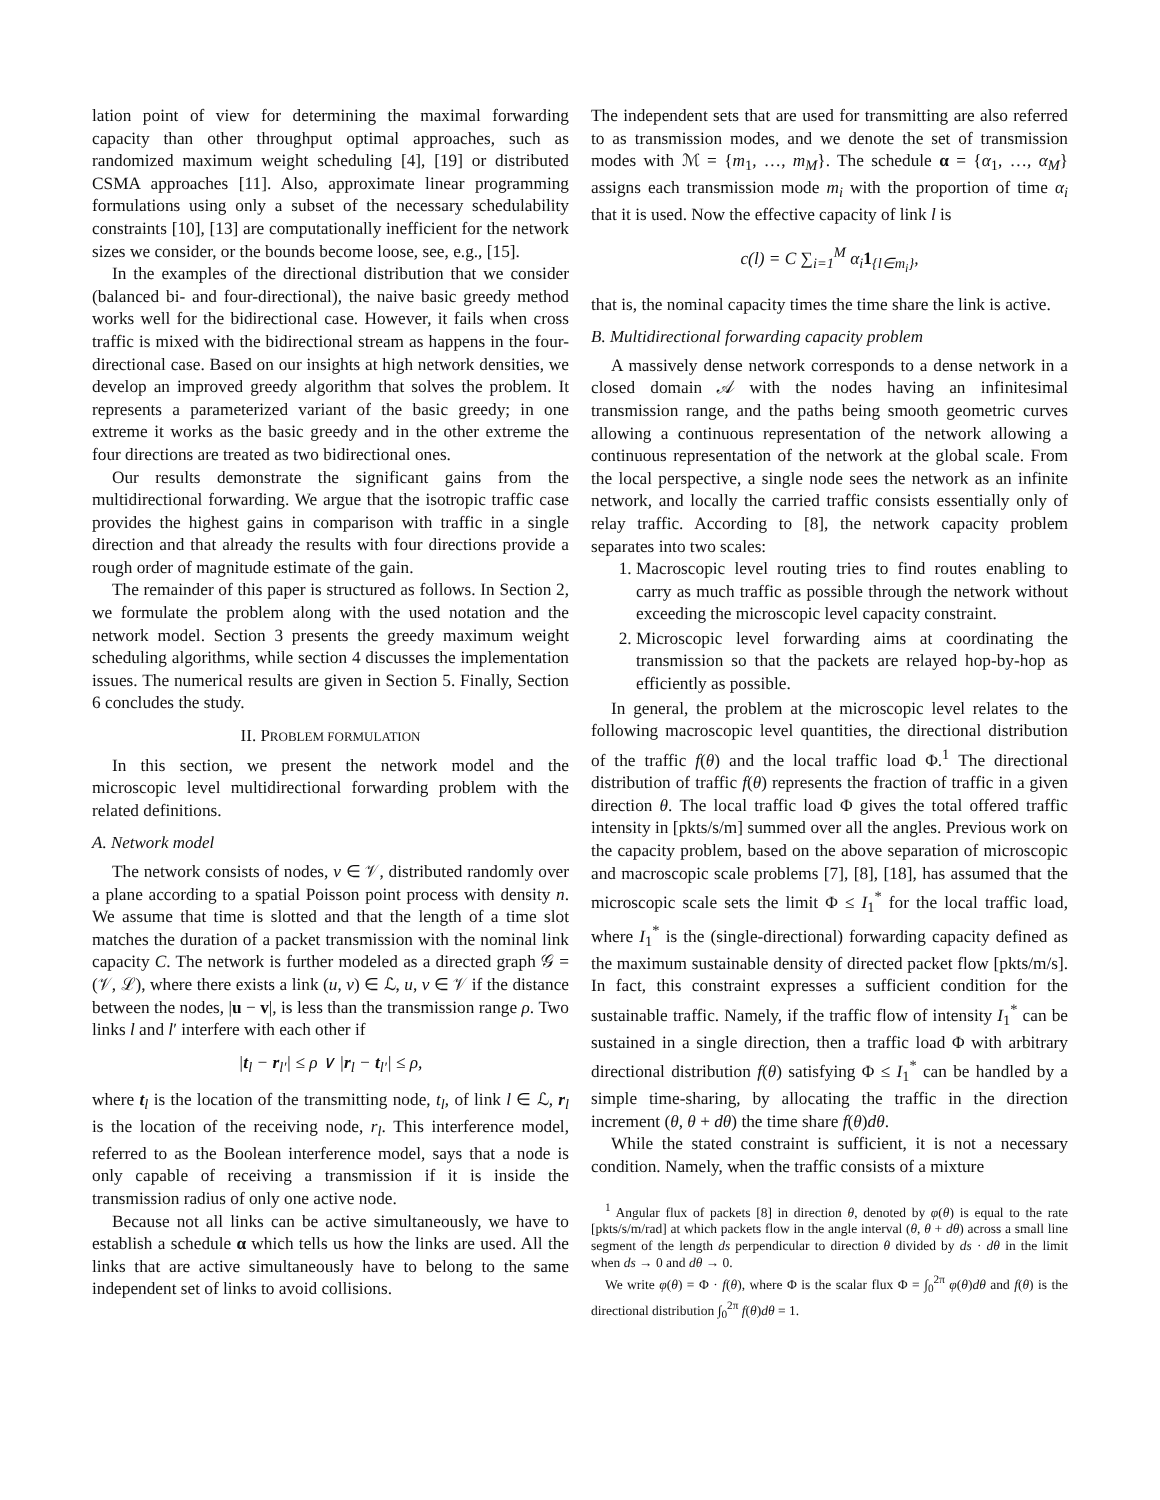lation point of view for determining the maximal forwarding capacity than other throughput optimal approaches, such as randomized maximum weight scheduling [4], [19] or distributed CSMA approaches [11]. Also, approximate linear programming formulations using only a subset of the necessary schedulability constraints [10], [13] are computationally inefficient for the network sizes we consider, or the bounds become loose, see, e.g., [15].
In the examples of the directional distribution that we consider (balanced bi- and four-directional), the naive basic greedy method works well for the bidirectional case. However, it fails when cross traffic is mixed with the bidirectional stream as happens in the four-directional case. Based on our insights at high network densities, we develop an improved greedy algorithm that solves the problem. It represents a parameterized variant of the basic greedy; in one extreme it works as the basic greedy and in the other extreme the four directions are treated as two bidirectional ones.
Our results demonstrate the significant gains from the multidirectional forwarding. We argue that the isotropic traffic case provides the highest gains in comparison with traffic in a single direction and that already the results with four directions provide a rough order of magnitude estimate of the gain.
The remainder of this paper is structured as follows. In Section 2, we formulate the problem along with the used notation and the network model. Section 3 presents the greedy maximum weight scheduling algorithms, while section 4 discusses the implementation issues. The numerical results are given in Section 5. Finally, Section 6 concludes the study.
II. PROBLEM FORMULATION
In this section, we present the network model and the microscopic level multidirectional forwarding problem with the related definitions.
A. Network model
The network consists of nodes, v ∈ 𝒱, distributed randomly over a plane according to a spatial Poisson point process with density n. We assume that time is slotted and that the length of a time slot matches the duration of a packet transmission with the nominal link capacity C. The network is further modeled as a directed graph 𝒢 = (𝒱, ℒ), where there exists a link (u, v) ∈ ℒ, u, v ∈ 𝒱 if the distance between the nodes, |u − v|, is less than the transmission range ρ. Two links l and l′ interfere with each other if
|t<sub>l</sub> − r<sub>l′</sub>| ≤ ρ ∨ |r<sub>l</sub> − t<sub>l′</sub>| ≤ ρ,
where t<sub>l</sub> is the location of the transmitting node, t<sub>l</sub>, of link l ∈ ℒ, r<sub>l</sub> is the location of the receiving node, r<sub>l</sub>. This interference model, referred to as the Boolean interference model, says that a node is only capable of receiving a transmission if it is inside the transmission radius of only one active node.
Because not all links can be active simultaneously, we have to establish a schedule α which tells us how the links are used. All the links that are active simultaneously have to belong to the same independent set of links to avoid collisions.
The independent sets that are used for transmitting are also referred to as transmission modes, and we denote the set of transmission modes with ℳ = {m<sub>1</sub>, …, m<sub>M</sub>}. The schedule α = {α<sub>1</sub>, …, α<sub>M</sub>} assigns each transmission mode m<sub>i</sub> with the proportion of time α<sub>i</sub> that it is used. Now the effective capacity of link l is
c(l) = C ∑<sub>i=1</sub><sup>M</sup> α<sub>i</sub>1<sub>{l∈m<sub>i</sub>}</sub>,
that is, the nominal capacity times the time share the link is active.
B. Multidirectional forwarding capacity problem
A massively dense network corresponds to a dense network in a closed domain 𝒜 with the nodes having an infinitesimal transmission range, and the paths being smooth geometric curves allowing a continuous representation of the network allowing a continuous representation of the network at the global scale. From the local perspective, a single node sees the network as an infinite network, and locally the carried traffic consists essentially only of relay traffic. According to [8], the network capacity problem separates into two scales:
1. Macroscopic level routing tries to find routes enabling to carry as much traffic as possible through the network without exceeding the microscopic level capacity constraint.
2. Microscopic level forwarding aims at coordinating the transmission so that the packets are relayed hop-by-hop as efficiently as possible.
In general, the problem at the microscopic level relates to the following macroscopic level quantities, the directional distribution of the traffic f(θ) and the local traffic load Φ.<sup>1</sup> The directional distribution of traffic f(θ) represents the fraction of traffic in a given direction θ. The local traffic load Φ gives the total offered traffic intensity in [pkts/s/m] summed over all the angles. Previous work on the capacity problem, based on the above separation of microscopic and macroscopic scale problems [7], [8], [18], has assumed that the microscopic scale sets the limit Φ ≤ I<sub>1</sub><sup>*</sup> for the local traffic load, where I<sub>1</sub><sup>*</sup> is the (single-directional) forwarding capacity defined as the maximum sustainable density of directed packet flow [pkts/m/s]. In fact, this constraint expresses a sufficient condition for the sustainable traffic. Namely, if the traffic flow of intensity I<sub>1</sub><sup>*</sup> can be sustained in a single direction, then a traffic load Φ with arbitrary directional distribution f(θ) satisfying Φ ≤ I<sub>1</sub><sup>*</sup> can be handled by a simple time-sharing, by allocating the traffic in the direction increment (θ, θ + dθ) the time share f(θ)dθ.
While the stated constraint is sufficient, it is not a necessary condition. Namely, when the traffic consists of a mixture
<sup>1</sup> Angular flux of packets [8] in direction θ, denoted by φ(θ) is equal to the rate [pkts/s/m/rad] at which packets flow in the angle interval (θ, θ + dθ) across a small line segment of the length ds perpendicular to direction θ divided by ds · dθ in the limit when ds → 0 and dθ → 0.
We write φ(θ) = Φ · f(θ), where Φ is the scalar flux Φ = ∫<sub>0</sub><sup>2π</sup> φ(θ)dθ and f(θ) is the directional distribution ∫<sub>0</sub><sup>2π</sup> f(θ)dθ = 1.